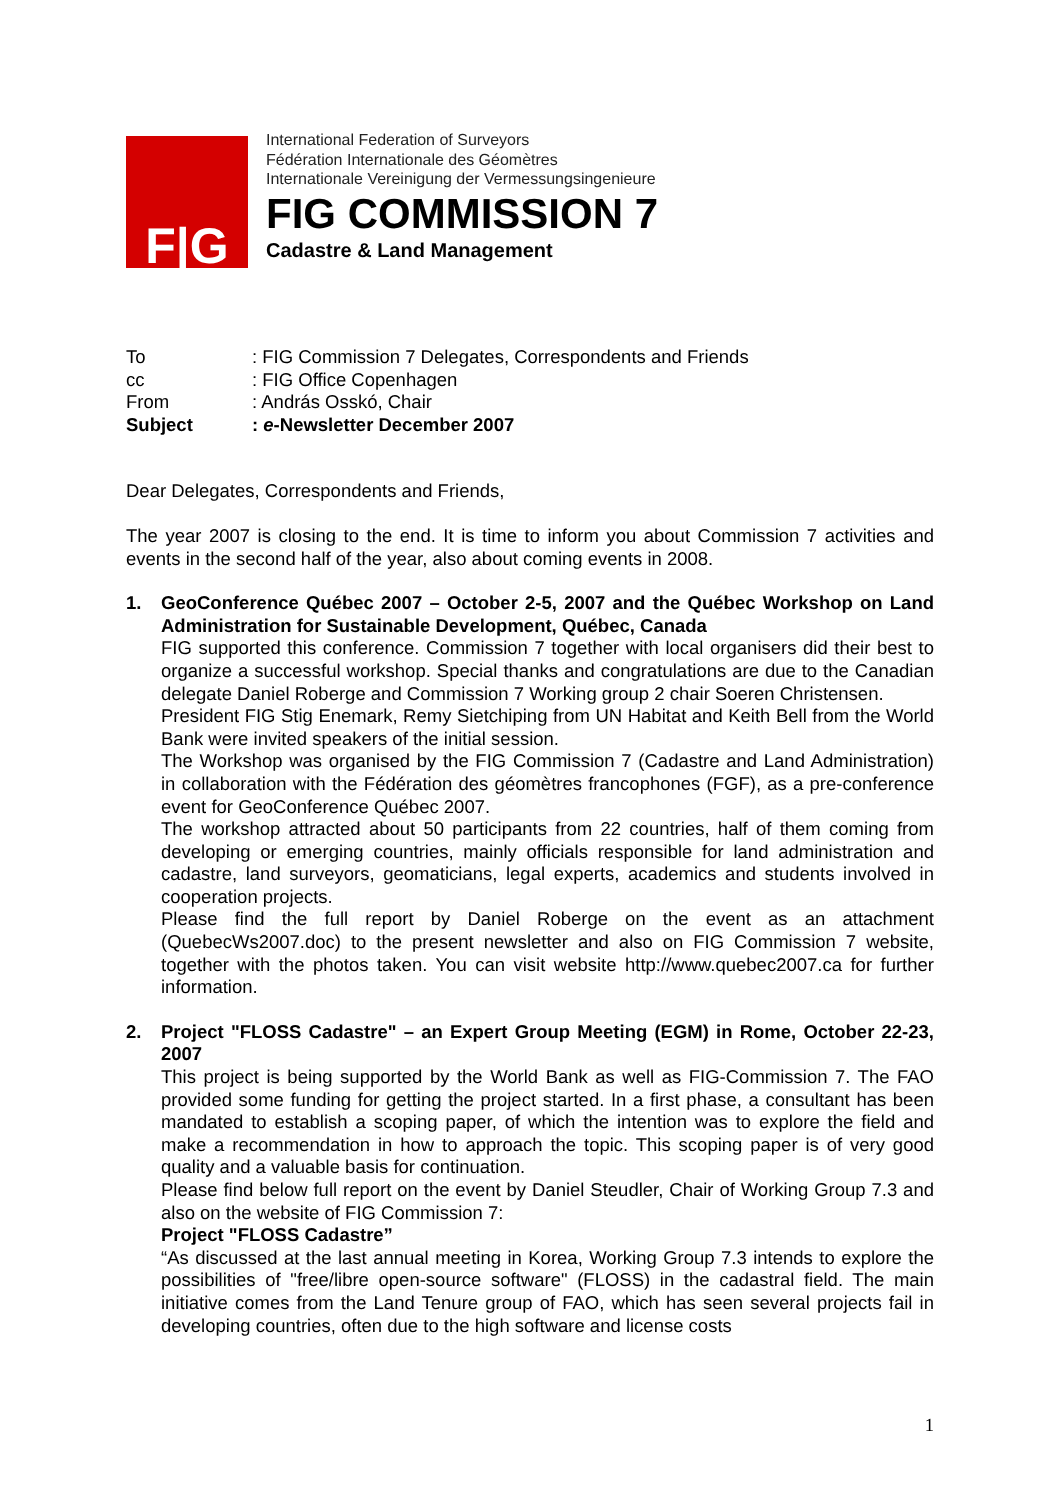F|G
International Federation of Surveyors
Fédération Internationale des Géomètres
Internationale Vereinigung der Vermessungsingenieure
FIG COMMISSION 7
Cadastre & Land Management
| To | : FIG Commission 7 Delegates, Correspondents and Friends |
| cc | : FIG Office Copenhagen |
| From | : András Osskó, Chair |
| Subject | : e -Newsletter December 2007 |
Dear Delegates, Correspondents and Friends,
The year 2007 is closing to the end. It is time to inform you about Commission 7 activities and events in the second half of the year, also about coming events in 2008.
1. GeoConference Québec 2007 – October 2-5, 2007 and the Québec Workshop on Land Administration for Sustainable Development, Québec, Canada
FIG supported this conference. Commission 7 together with local organisers did their best to organize a successful workshop. Special thanks and congratulations are due to the Canadian delegate Daniel Roberge and Commission 7 Working group 2 chair Soeren Christensen.
President FIG Stig Enemark, Remy Sietchiping from UN Habitat and Keith Bell from the World Bank were invited speakers of the initial session.
The Workshop was organised by the FIG Commission 7 (Cadastre and Land Administration) in collaboration with the Fédération des géomètres francophones (FGF), as a pre-conference event for GeoConference Québec 2007.
The workshop attracted about 50 participants from 22 countries, half of them coming from developing or emerging countries, mainly officials responsible for land administration and cadastre, land surveyors, geomaticians, legal experts, academics and students involved in cooperation projects.
Please find the full report by Daniel Roberge on the event as an attachment (QuebecWs2007.doc) to the present newsletter and also on FIG Commission 7 website, together with the photos taken. You can visit website http://www.quebec2007.ca for further information.
2. Project "FLOSS Cadastre" – an Expert Group Meeting (EGM) in Rome, October 22-23, 2007
This project is being supported by the World Bank as well as FIG-Commission 7. The FAO provided some funding for getting the project started. In a first phase, a consultant has been mandated to establish a scoping paper, of which the intention was to explore the field and make a recommendation in how to approach the topic. This scoping paper is of very good quality and a valuable basis for continuation.
Please find below full report on the event by Daniel Steudler, Chair of Working Group 7.3 and also on the website of FIG Commission 7:
Project "FLOSS Cadastre”
“As discussed at the last annual meeting in Korea, Working Group 7.3 intends to explore the possibilities of "free/libre open-source software" (FLOSS) in the cadastral field. The main initiative comes from the Land Tenure group of FAO, which has seen several projects fail in developing countries, often due to the high software and license costs
1